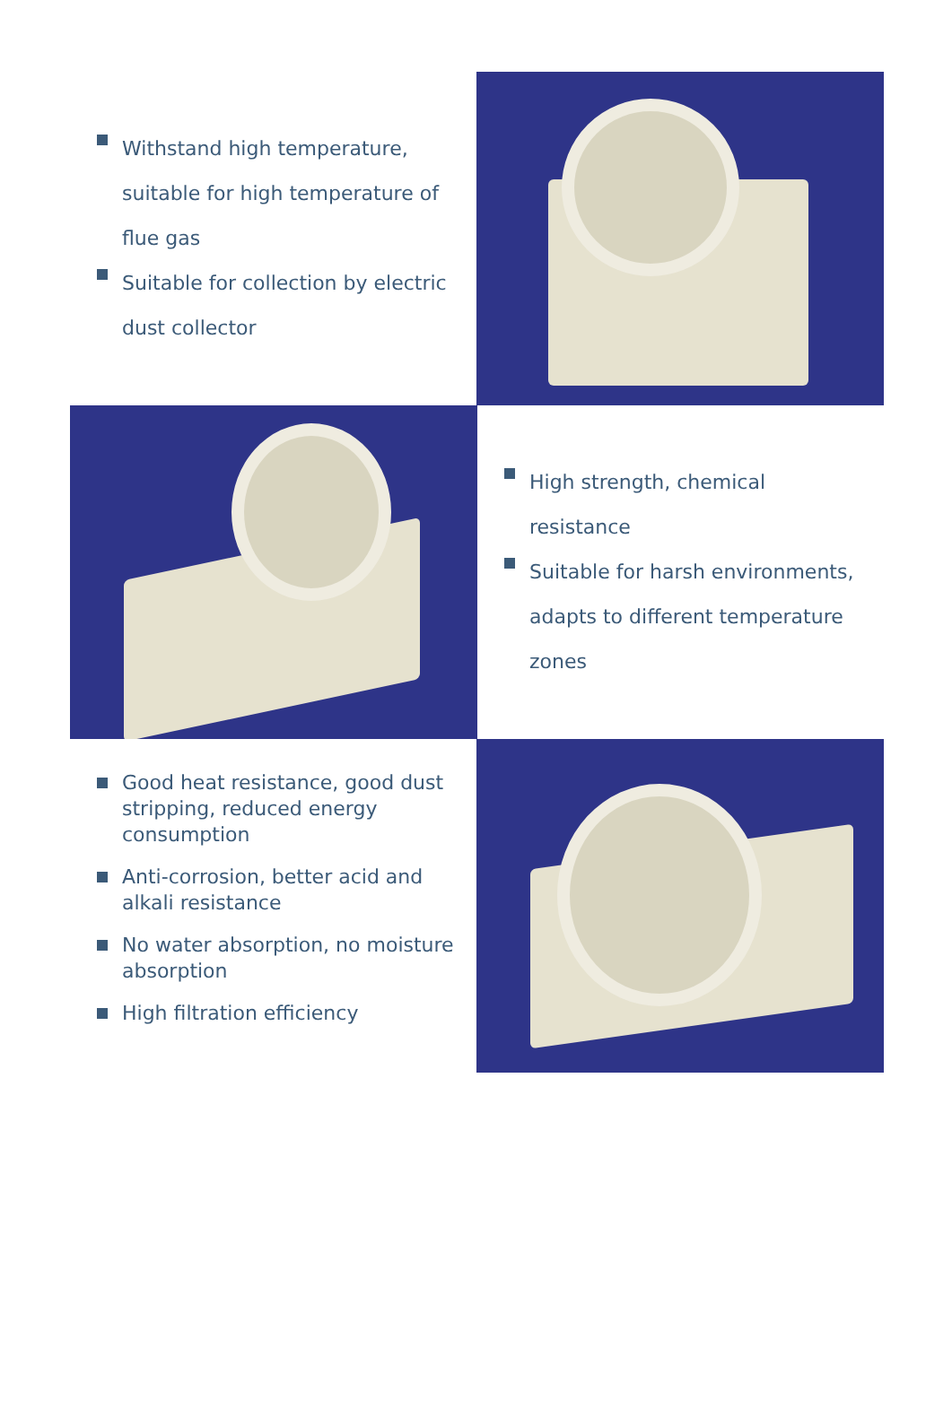Withstand high temperature, suitable for high temperature of flue gas
Suitable for collection by electric dust collector
High strength, chemical resistance
Suitable for harsh environments, adapts to different temperature zones
Good heat resistance, good dust stripping, reduced energy consumption
Anti-corrosion, better acid and alkali resistance
No water absorption, no moisture absorption
High filtration efficiency